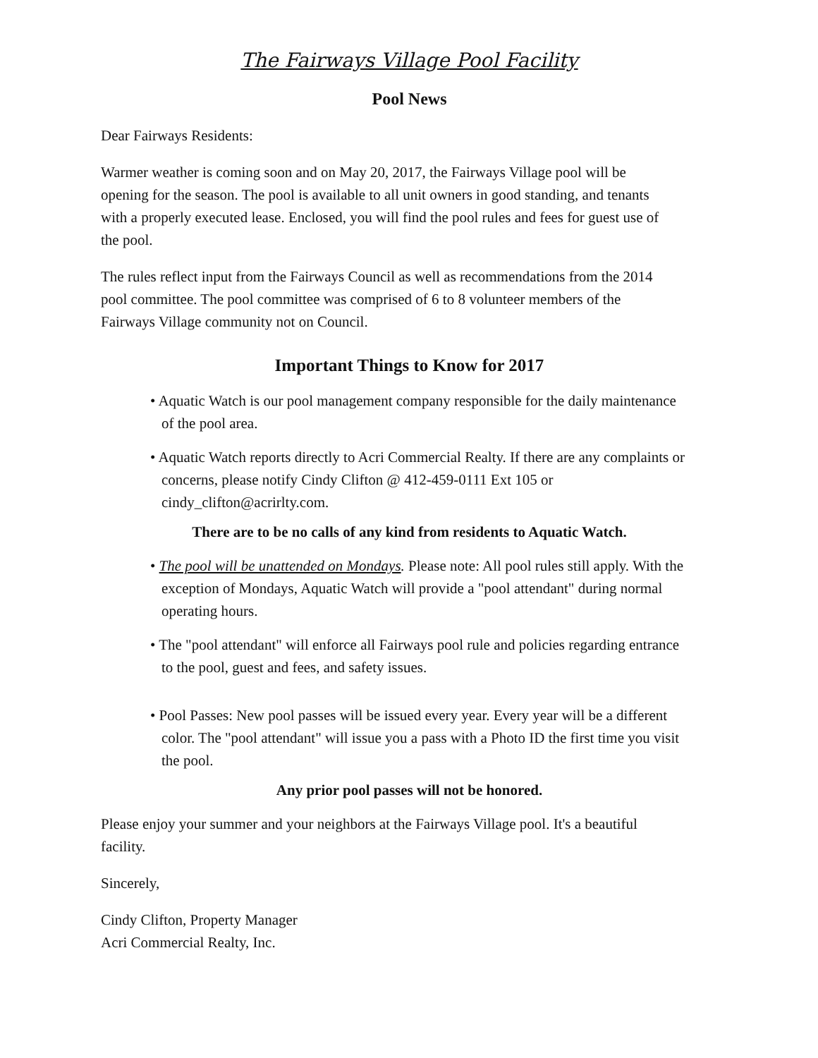The Fairways Village Pool Facility
Pool News
Dear Fairways Residents:
Warmer weather is coming soon and on May 20, 2017, the Fairways Village pool will be opening for the season. The pool is available to all unit owners in good standing, and tenants with a properly executed lease. Enclosed, you will find the pool rules and fees for guest use of the pool.
The rules reflect input from the Fairways Council as well as recommendations from the 2014 pool committee. The pool committee was comprised of 6 to 8 volunteer members of the Fairways Village community not on Council.
Important Things to Know for 2017
• Aquatic Watch is our pool management company responsible for the daily maintenance of the pool area.
• Aquatic Watch reports directly to Acri Commercial Realty. If there are any complaints or concerns, please notify Cindy Clifton @ 412-459-0111 Ext 105 or cindy_clifton@acrirlty.com.
There are to be no calls of any kind from residents to Aquatic Watch.
• The pool will be unattended on Mondays. Please note: All pool rules still apply. With the exception of Mondays, Aquatic Watch will provide a "pool attendant" during normal operating hours.
• The "pool attendant" will enforce all Fairways pool rule and policies regarding entrance to the pool, guest and fees, and safety issues.
• Pool Passes: New pool passes will be issued every year. Every year will be a different color. The "pool attendant" will issue you a pass with a Photo ID the first time you visit the pool.
Any prior pool passes will not be honored.
Please enjoy your summer and your neighbors at the Fairways Village pool. It's a beautiful facility.
Sincerely,
Cindy Clifton, Property Manager
Acri Commercial Realty, Inc.